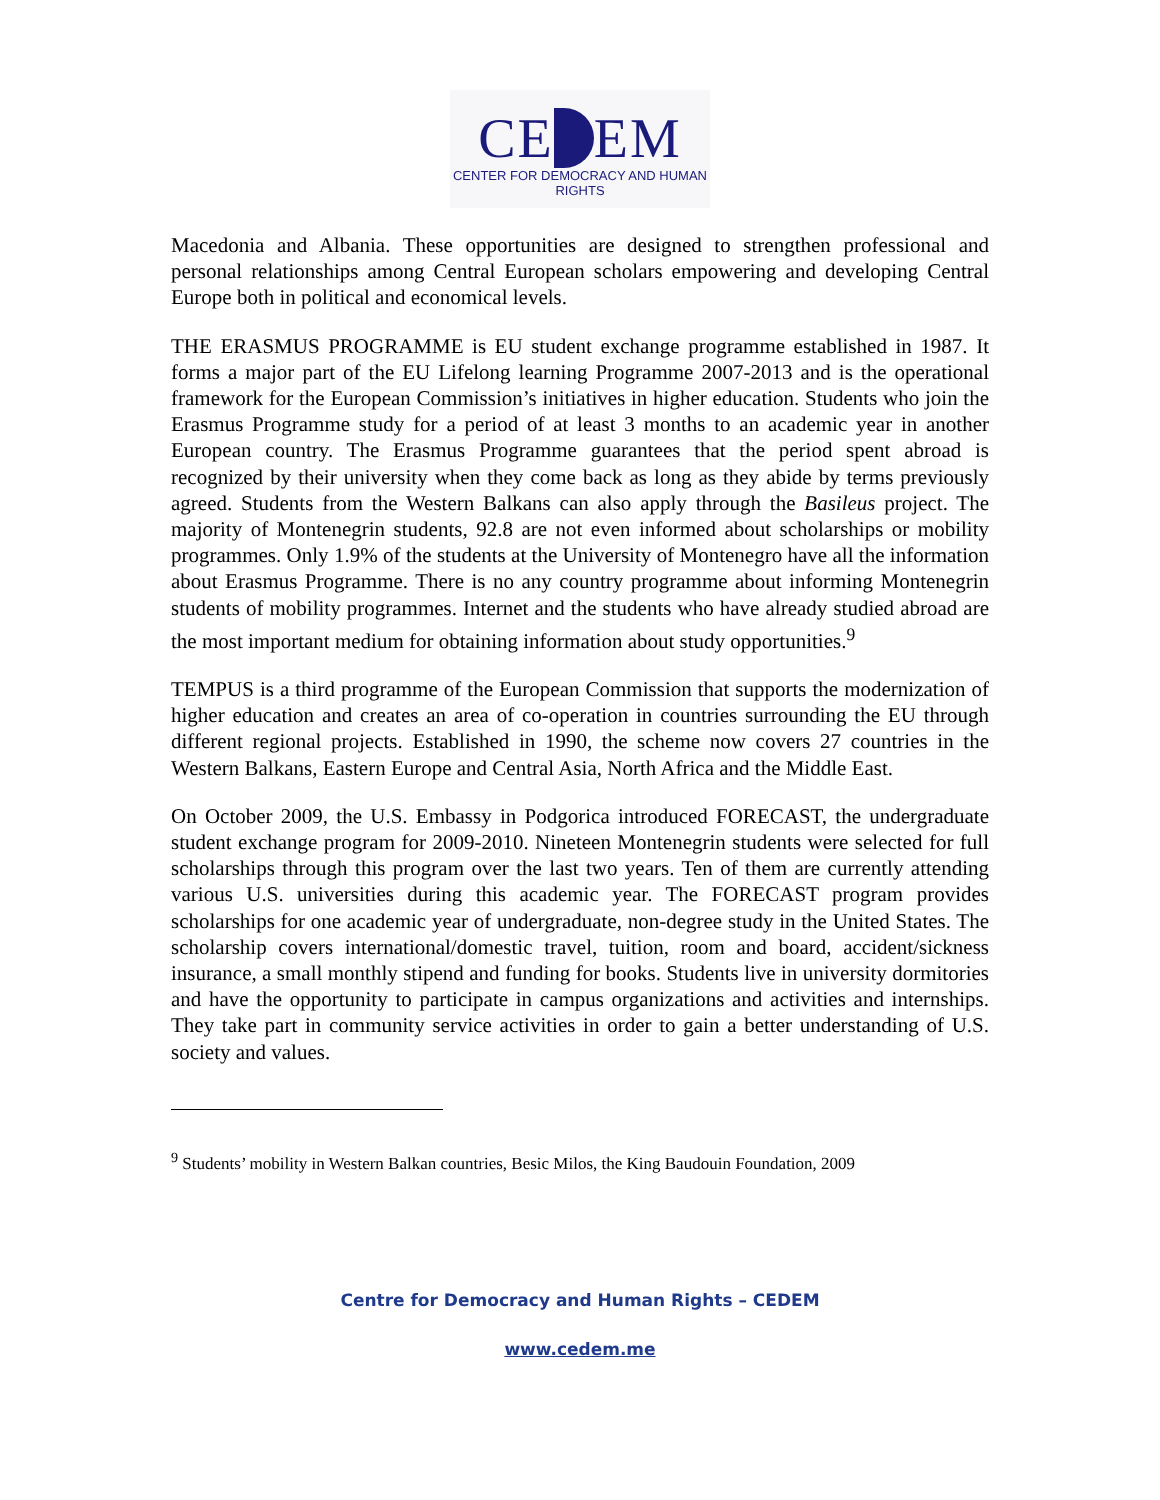CE EM
CENTER FOR DEMOCRACY AND HUMAN RIGHTS
Macedonia and Albania. These opportunities are designed to strengthen professional and personal relationships among Central European scholars empowering and developing Central Europe both in political and economical levels.
THE ERASMUS PROGRAMME is EU student exchange programme established in 1987. It forms a major part of the EU Lifelong learning Programme 2007-2013 and is the operational framework for the European Commission’s initiatives in higher education. Students who join the Erasmus Programme study for a period of at least 3 months to an academic year in another European country. The Erasmus Programme guarantees that the period spent abroad is recognized by their university when they come back as long as they abide by terms previously agreed. Students from the Western Balkans can also apply through the Basileus project. The majority of Montenegrin students, 92.8 are not even informed about scholarships or mobility programmes. Only 1.9% of the students at the University of Montenegro have all the information about Erasmus Programme. There is no any country programme about informing Montenegrin students of mobility programmes. Internet and the students who have already studied abroad are the most important medium for obtaining information about study opportunities.<sup>9</sup>
TEMPUS is a third programme of the European Commission that supports the modernization of higher education and creates an area of co-operation in countries surrounding the EU through different regional projects. Established in 1990, the scheme now covers 27 countries in the Western Balkans, Eastern Europe and Central Asia, North Africa and the Middle East.
On October 2009, the U.S. Embassy in Podgorica introduced FORECAST, the undergraduate student exchange program for 2009-2010. Nineteen Montenegrin students were selected for full scholarships through this program over the last two years. Ten of them are currently attending various U.S. universities during this academic year. The FORECAST program provides scholarships for one academic year of undergraduate, non-degree study in the United States. The scholarship covers international/domestic travel, tuition, room and board, accident/sickness insurance, a small monthly stipend and funding for books. Students live in university dormitories and have the opportunity to participate in campus organizations and activities and internships. They take part in community service activities in order to gain a better understanding of U.S. society and values.
<sup>9</sup> Students’ mobility in Western Balkan countries, Besic Milos, the King Baudouin Foundation, 2009
Centre for Democracy and Human Rights – CEDEM
www.cedem.me